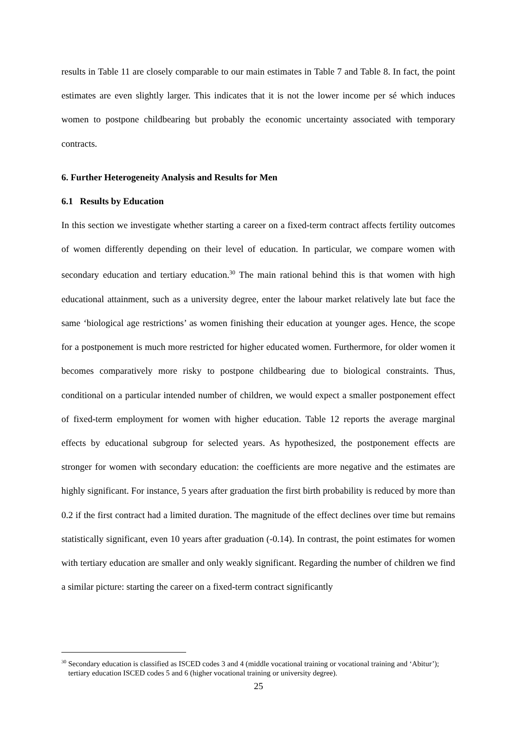results in Table 11 are closely comparable to our main estimates in Table 7 and Table 8. In fact, the point estimates are even slightly larger. This indicates that it is not the lower income per sé which induces women to postpone childbearing but probably the economic uncertainty associated with temporary contracts.
6. Further Heterogeneity Analysis and Results for Men
6.1 Results by Education
In this section we investigate whether starting a career on a fixed-term contract affects fertility outcomes of women differently depending on their level of education. In particular, we compare women with secondary education and tertiary education.<sup>30</sup> The main rational behind this is that women with high educational attainment, such as a university degree, enter the labour market relatively late but face the same ‘biological age restrictions’ as women finishing their education at younger ages. Hence, the scope for a postponement is much more restricted for higher educated women. Furthermore, for older women it becomes comparatively more risky to postpone childbearing due to biological constraints. Thus, conditional on a particular intended number of children, we would expect a smaller postponement effect of fixed-term employment for women with higher education. Table 12 reports the average marginal effects by educational subgroup for selected years. As hypothesized, the postponement effects are stronger for women with secondary education: the coefficients are more negative and the estimates are highly significant. For instance, 5 years after graduation the first birth probability is reduced by more than 0.2 if the first contract had a limited duration. The magnitude of the effect declines over time but remains statistically significant, even 10 years after graduation (-0.14). In contrast, the point estimates for women with tertiary education are smaller and only weakly significant. Regarding the number of children we find a similar picture: starting the career on a fixed-term contract significantly
<sup>30</sup> Secondary education is classified as ISCED codes 3 and 4 (middle vocational training or vocational training and ‘Abitur’); tertiary education ISCED codes 5 and 6 (higher vocational training or university degree).
25